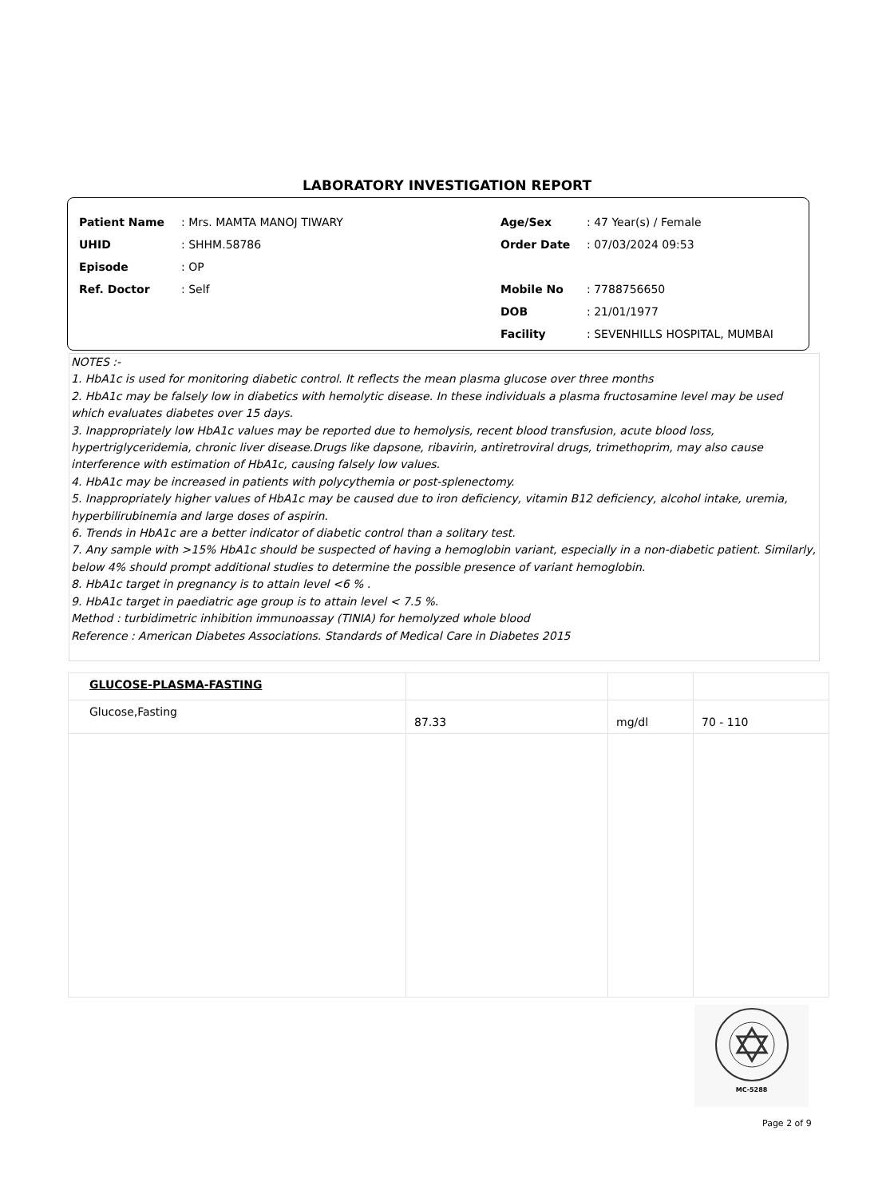LABORATORY INVESTIGATION REPORT
| Patient Name | : Mrs. MAMTA MANOJ TIWARY |
| UHID | : SHHM.58786 |
| Episode | : OP |
| Ref. Doctor | : Self |
| Age/Sex | : 47 Year(s) / Female |
| Order Date | : 07/03/2024 09:53 |
| Mobile No | : 7788756650 |
| DOB | : 21/01/1977 |
| Facility | : SEVENHILLS HOSPITAL, MUMBAI |
NOTES :-
1. HbA1c is used for monitoring diabetic control. It reflects the mean plasma glucose over three months
2. HbA1c may be falsely low in diabetics with hemolytic disease. In these individuals a plasma fructosamine level may be used which evaluates diabetes over 15 days.
3. Inappropriately low HbA1c values may be reported due to hemolysis, recent blood transfusion, acute blood loss, hypertriglyceridemia, chronic liver disease.Drugs like dapsone, ribavirin, antiretroviral drugs, trimethoprim, may also cause interference with estimation of HbA1c, causing falsely low values.
4. HbA1c may be increased in patients with polycythemia or post-splenectomy.
5. Inappropriately higher values of HbA1c may be caused due to iron deficiency, vitamin B12 deficiency, alcohol intake, uremia, hyperbilirubinemia and large doses of aspirin.
6. Trends in HbA1c are a better indicator of diabetic control than a solitary test.
7. Any sample with >15% HbA1c should be suspected of having a hemoglobin variant, especially in a non-diabetic patient. Similarly, below 4% should prompt additional studies to determine the possible presence of variant hemoglobin.
8. HbA1c target in pregnancy is to attain level <6 % .
9. HbA1c target in paediatric age group is to attain level < 7.5 %.
Method : turbidimetric inhibition immunoassay (TINIA) for hemolyzed whole blood
Reference : American Diabetes Associations. Standards of Medical Care in Diabetes 2015
| GLUCOSE-PLASMA-FASTING | | | |
| Glucose,Fasting | 87.33 | mg/dl | 70 - 110 |
MC-5288
Page 2 of 9